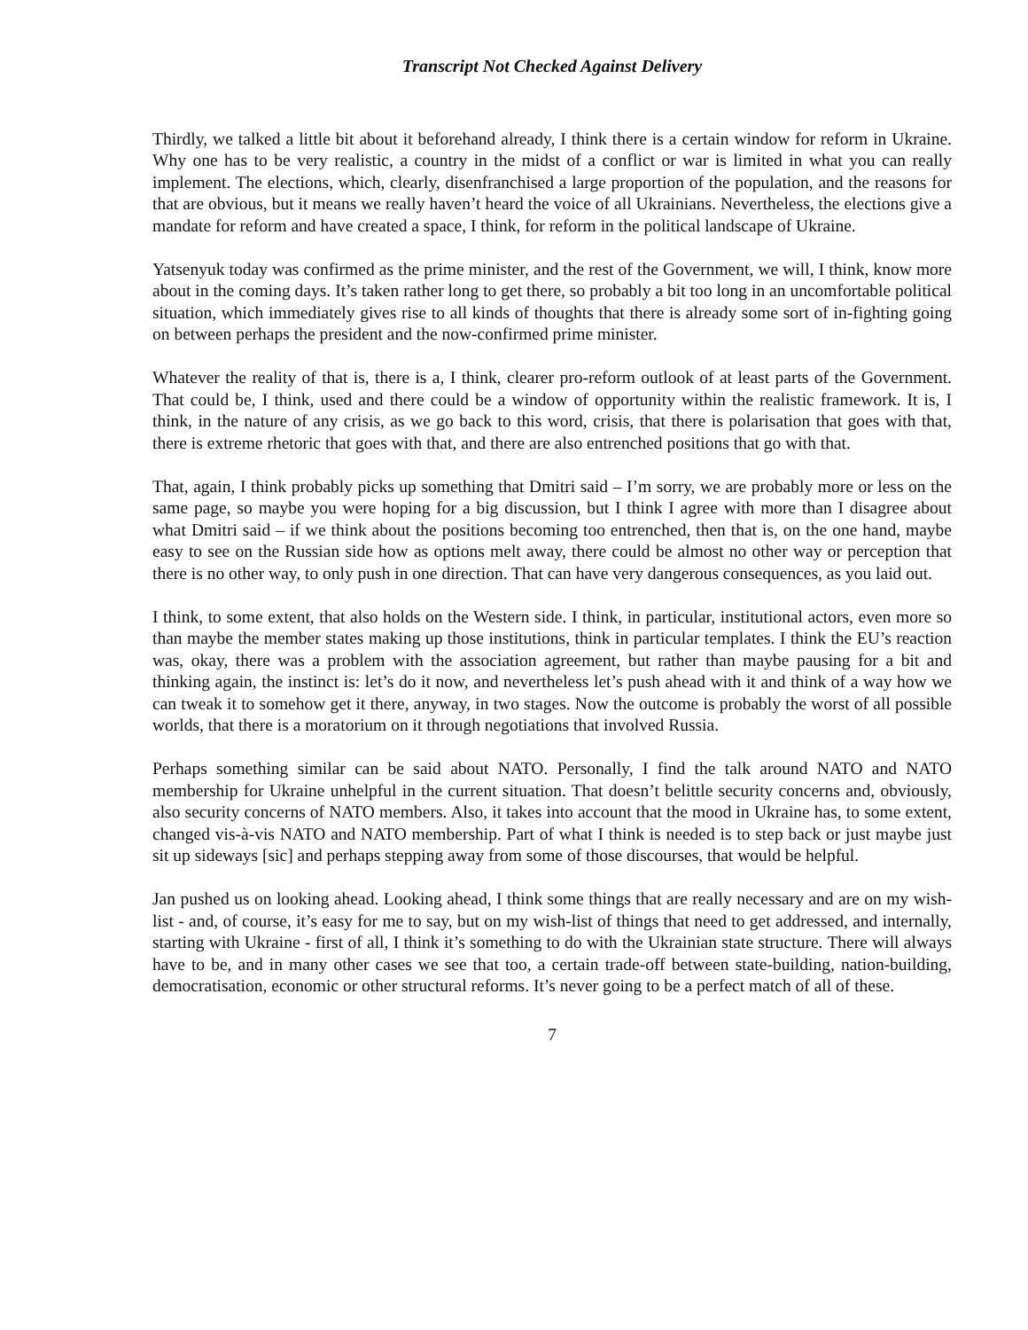Transcript Not Checked Against Delivery
Thirdly, we talked a little bit about it beforehand already, I think there is a certain window for reform in Ukraine. Why one has to be very realistic, a country in the midst of a conflict or war is limited in what you can really implement. The elections, which, clearly, disenfranchised a large proportion of the population, and the reasons for that are obvious, but it means we really haven’t heard the voice of all Ukrainians. Nevertheless, the elections give a mandate for reform and have created a space, I think, for reform in the political landscape of Ukraine.
Yatsenyuk today was confirmed as the prime minister, and the rest of the Government, we will, I think, know more about in the coming days. It’s taken rather long to get there, so probably a bit too long in an uncomfortable political situation, which immediately gives rise to all kinds of thoughts that there is already some sort of in-fighting going on between perhaps the president and the now-confirmed prime minister.
Whatever the reality of that is, there is a, I think, clearer pro-reform outlook of at least parts of the Government. That could be, I think, used and there could be a window of opportunity within the realistic framework. It is, I think, in the nature of any crisis, as we go back to this word, crisis, that there is polarisation that goes with that, there is extreme rhetoric that goes with that, and there are also entrenched positions that go with that.
That, again, I think probably picks up something that Dmitri said – I’m sorry, we are probably more or less on the same page, so maybe you were hoping for a big discussion, but I think I agree with more than I disagree about what Dmitri said – if we think about the positions becoming too entrenched, then that is, on the one hand, maybe easy to see on the Russian side how as options melt away, there could be almost no other way or perception that there is no other way, to only push in one direction. That can have very dangerous consequences, as you laid out.
I think, to some extent, that also holds on the Western side. I think, in particular, institutional actors, even more so than maybe the member states making up those institutions, think in particular templates. I think the EU’s reaction was, okay, there was a problem with the association agreement, but rather than maybe pausing for a bit and thinking again, the instinct is: let’s do it now, and nevertheless let’s push ahead with it and think of a way how we can tweak it to somehow get it there, anyway, in two stages. Now the outcome is probably the worst of all possible worlds, that there is a moratorium on it through negotiations that involved Russia.
Perhaps something similar can be said about NATO. Personally, I find the talk around NATO and NATO membership for Ukraine unhelpful in the current situation. That doesn’t belittle security concerns and, obviously, also security concerns of NATO members. Also, it takes into account that the mood in Ukraine has, to some extent, changed vis-à-vis NATO and NATO membership. Part of what I think is needed is to step back or just maybe just sit up sideways [sic] and perhaps stepping away from some of those discourses, that would be helpful.
Jan pushed us on looking ahead. Looking ahead, I think some things that are really necessary and are on my wish-list - and, of course, it’s easy for me to say, but on my wish-list of things that need to get addressed, and internally, starting with Ukraine - first of all, I think it’s something to do with the Ukrainian state structure. There will always have to be, and in many other cases we see that too, a certain trade-off between state-building, nation-building, democratisation, economic or other structural reforms. It’s never going to be a perfect match of all of these.
7